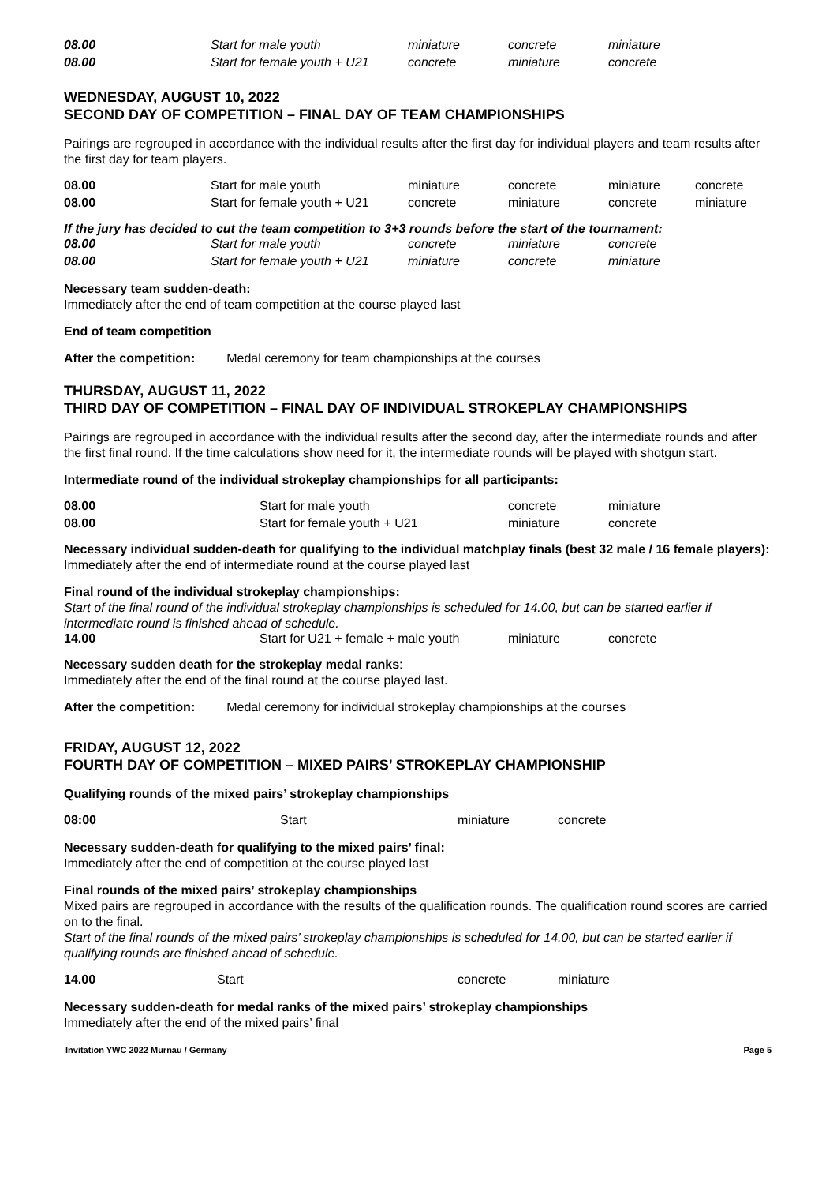| 08.00 | Start for male youth | miniature | concrete | miniature |
| 08.00 | Start for female youth + U21 | concrete | miniature | concrete |
WEDNESDAY, AUGUST 10, 2022
SECOND DAY OF COMPETITION – FINAL DAY OF TEAM CHAMPIONSHIPS
Pairings are regrouped in accordance with the individual results after the first day for individual players and team results after the first day for team players.
| 08.00 | Start for male youth | miniature | concrete | miniature | concrete |
| 08.00 | Start for female youth + U21 | concrete | miniature | concrete | miniature |
If the jury has decided to cut the team competition to 3+3 rounds before the start of the tournament:
| 08.00 | Start for male youth | concrete | miniature | concrete |
| 08.00 | Start for female youth + U21 | miniature | concrete | miniature |
Necessary team sudden-death:
Immediately after the end of team competition at the course played last
End of team competition
After the competition: Medal ceremony for team championships at the courses
THURSDAY, AUGUST 11, 2022
THIRD DAY OF COMPETITION – FINAL DAY OF INDIVIDUAL STROKEPLAY CHAMPIONSHIPS
Pairings are regrouped in accordance with the individual results after the second day, after the intermediate rounds and after the first final round. If the time calculations show need for it, the intermediate rounds will be played with shotgun start.
Intermediate round of the individual strokeplay championships for all participants:
| 08.00 | Start for male youth | concrete | miniature |
| 08.00 | Start for female youth + U21 | miniature | concrete |
Necessary individual sudden-death for qualifying to the individual matchplay finals (best 32 male / 16 female players):
Immediately after the end of intermediate round at the course played last
Final round of the individual strokeplay championships:
Start of the final round of the individual strokeplay championships is scheduled for 14.00, but can be started earlier if intermediate round is finished ahead of schedule.
| 14.00 | Start for U21 + female + male youth | miniature | concrete |
Necessary sudden death for the strokeplay medal ranks:
Immediately after the end of the final round at the course played last.
After the competition: Medal ceremony for individual strokeplay championships at the courses
FRIDAY, AUGUST 12, 2022
FOURTH DAY OF COMPETITION – MIXED PAIRS’ STROKEPLAY CHAMPIONSHIP
Qualifying rounds of the mixed pairs’ strokeplay championships
| 08:00 | Start | miniature | concrete |
Necessary sudden-death for qualifying to the mixed pairs’ final:
Immediately after the end of competition at the course played last
Final rounds of the mixed pairs’ strokeplay championships
Mixed pairs are regrouped in accordance with the results of the qualification rounds. The qualification round scores are carried on to the final.
Start of the final rounds of the mixed pairs’ strokeplay championships is scheduled for 14.00, but can be started earlier if qualifying rounds are finished ahead of schedule.
| 14.00 | Start | concrete | miniature |
Necessary sudden-death for medal ranks of the mixed pairs’ strokeplay championships
Immediately after the end of the mixed pairs’ final
Invitation YWC 2022 Murnau / Germany Page 5